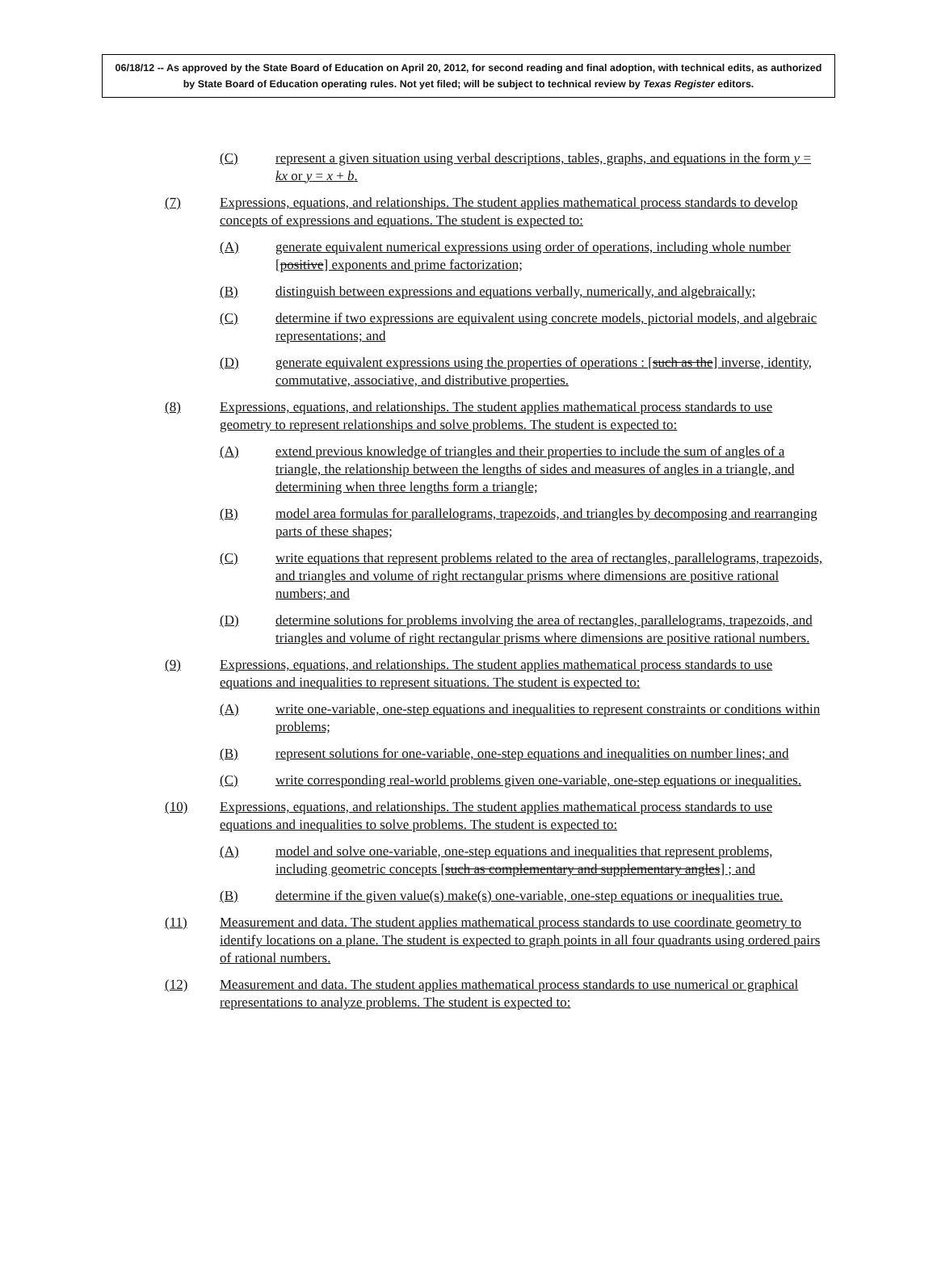06/18/12 -- As approved by the State Board of Education on April 20, 2012, for second reading and final adoption, with technical edits, as authorized by State Board of Education operating rules. Not yet filed; will be subject to technical review by Texas Register editors.
(C) represent a given situation using verbal descriptions, tables, graphs, and equations in the form y = kx or y = x + b.
(7) Expressions, equations, and relationships. The student applies mathematical process standards to develop concepts of expressions and equations. The student is expected to:
(A) generate equivalent numerical expressions using order of operations, including whole number [positive] exponents and prime factorization;
(B) distinguish between expressions and equations verbally, numerically, and algebraically;
(C) determine if two expressions are equivalent using concrete models, pictorial models, and algebraic representations; and
(D) generate equivalent expressions using the properties of operations : [such as the] inverse, identity, commutative, associative, and distributive properties.
(8) Expressions, equations, and relationships. The student applies mathematical process standards to use geometry to represent relationships and solve problems. The student is expected to:
(A) extend previous knowledge of triangles and their properties to include the sum of angles of a triangle, the relationship between the lengths of sides and measures of angles in a triangle, and determining when three lengths form a triangle;
(B) model area formulas for parallelograms, trapezoids, and triangles by decomposing and rearranging parts of these shapes;
(C) write equations that represent problems related to the area of rectangles, parallelograms, trapezoids, and triangles and volume of right rectangular prisms where dimensions are positive rational numbers; and
(D) determine solutions for problems involving the area of rectangles, parallelograms, trapezoids, and triangles and volume of right rectangular prisms where dimensions are positive rational numbers.
(9) Expressions, equations, and relationships. The student applies mathematical process standards to use equations and inequalities to represent situations. The student is expected to:
(A) write one-variable, one-step equations and inequalities to represent constraints or conditions within problems;
(B) represent solutions for one-variable, one-step equations and inequalities on number lines; and
(C) write corresponding real-world problems given one-variable, one-step equations or inequalities.
(10) Expressions, equations, and relationships. The student applies mathematical process standards to use equations and inequalities to solve problems. The student is expected to:
(A) model and solve one-variable, one-step equations and inequalities that represent problems, including geometric concepts [such as complementary and supplementary angles] ; and
(B) determine if the given value(s) make(s) one-variable, one-step equations or inequalities true.
(11) Measurement and data. The student applies mathematical process standards to use coordinate geometry to identify locations on a plane. The student is expected to graph points in all four quadrants using ordered pairs of rational numbers.
(12) Measurement and data. The student applies mathematical process standards to use numerical or graphical representations to analyze problems. The student is expected to: